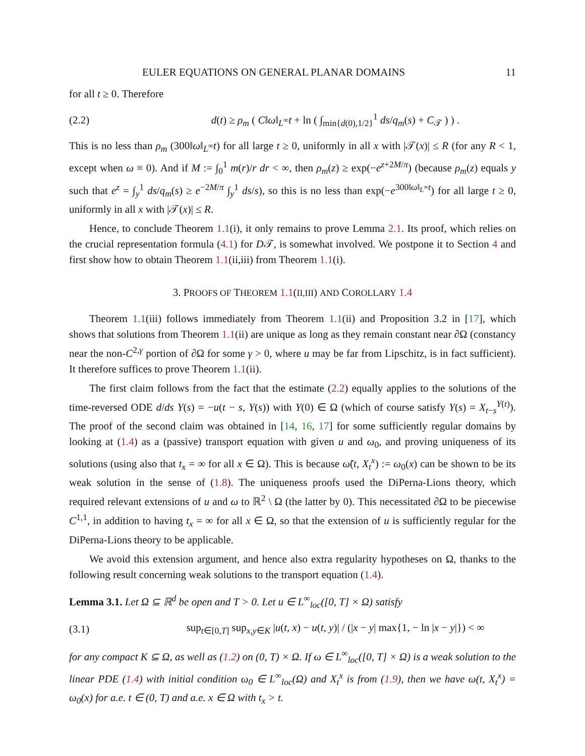EULER EQUATIONS ON GENERAL PLANAR DOMAINS 11
for all t ≥ 0. Therefore
(2.2) d(t) ≥ ρ<sub>m</sub> ( C‖ω‖<sub>L<sup>∞</sup></sub>t + ln ( ∫<sub>min{d(0),1/2}</sub><sup>1</sup> ds/q<sub>m</sub>(s) + C<sub>𝒯</sub> ) ) .
This is no less than ρ<sub>m</sub> (300‖ω‖<sub>L<sup>∞</sup></sub>t) for all large t ≥ 0, uniformly in all x with |𝒯(x)| ≤ R (for any R < 1, except when ω ≡ 0). And if M := ∫<sub>0</sub><sup>1</sup> m(r)/r dr < ∞, then ρ<sub>m</sub>(z) ≥ exp(−e<sup>z+2M/π</sup>) (because ρ<sub>m</sub>(z) equals y such that e<sup>z</sup> = ∫<sub>y</sub><sup>1</sup> ds/q<sub>m</sub>(s) ≥ e<sup>−2M/π</sup> ∫<sub>y</sub><sup>1</sup> ds/s), so this is no less than exp(−e<sup>300‖ω‖<sub>L<sup>∞</sup></sub>t</sup>) for all large t ≥ 0, uniformly in all x with |𝒯(x)| ≤ R.
Hence, to conclude Theorem 1.1(i), it only remains to prove Lemma 2.1. Its proof, which relies on the crucial representation formula (4.1) for D𝒯, is somewhat involved. We postpone it to Section 4 and first show how to obtain Theorem 1.1(ii,iii) from Theorem 1.1(i).
3. PROOFS OF THEOREM 1.1(II,III) AND COROLLARY 1.4
Theorem 1.1(iii) follows immediately from Theorem 1.1(ii) and Proposition 3.2 in [17], which shows that solutions from Theorem 1.1(ii) are unique as long as they remain constant near ∂Ω (constancy near the non-C<sup>2,γ</sup> portion of ∂Ω for some γ > 0, where u may be far from Lipschitz, is in fact sufficient). It therefore suffices to prove Theorem 1.1(ii).
The first claim follows from the fact that the estimate (2.2) equally applies to the solutions of the time-reversed ODE d/ds Y(s) = −u(t − s, Y(s)) with Y(0) ∈ Ω (which of course satisfy Y(s) = X<sub>t−s</sub><sup>Y(t)</sup>). The proof of the second claim was obtained in [14, 16, 17] for some sufficiently regular domains by looking at (1.4) as a (passive) transport equation with given u and ω<sub>0</sub>, and proving uniqueness of its solutions (using also that t<sub>x</sub> = ∞ for all x ∈ Ω). This is because ω̃(t, X<sub>t</sub><sup>x</sup>) := ω<sub>0</sub>(x) can be shown to be its weak solution in the sense of (1.8). The uniqueness proofs used the DiPerna-Lions theory, which required relevant extensions of u and ω to ℝ<sup>2</sup> \ Ω (the latter by 0). This necessitated ∂Ω to be piecewise C<sup>1,1</sup>, in addition to having t<sub>x</sub> = ∞ for all x ∈ Ω, so that the extension of u is sufficiently regular for the DiPerna-Lions theory to be applicable.
We avoid this extension argument, and hence also extra regularity hypotheses on Ω, thanks to the following result concerning weak solutions to the transport equation (1.4).
Lemma 3.1. Let Ω ⊆ ℝ<sup>d</sup> be open and T > 0. Let u ∈ L<sup>∞</sup><sub>loc</sub>([0, T] × Ω) satisfy
(3.1) sup<sub>t∈[0,T]</sub> sup<sub>x,y∈K</sub> |u(t, x) − u(t, y)| / (|x − y| max{1, − ln |x − y|}) < ∞
for any compact K ⊆ Ω, as well as (1.2) on (0, T) × Ω. If ω ∈ L<sup>∞</sup><sub>loc</sub>([0, T] × Ω) is a weak solution to the linear PDE (1.4) with initial condition ω<sub>0</sub> ∈ L<sup>∞</sup><sub>loc</sub>(Ω) and X<sub>t</sub><sup>x</sup> is from (1.9), then we have ω(t, X<sub>t</sub><sup>x</sup>) = ω<sub>0</sub>(x) for a.e. t ∈ (0, T) and a.e. x ∈ Ω with t<sub>x</sub> > t.